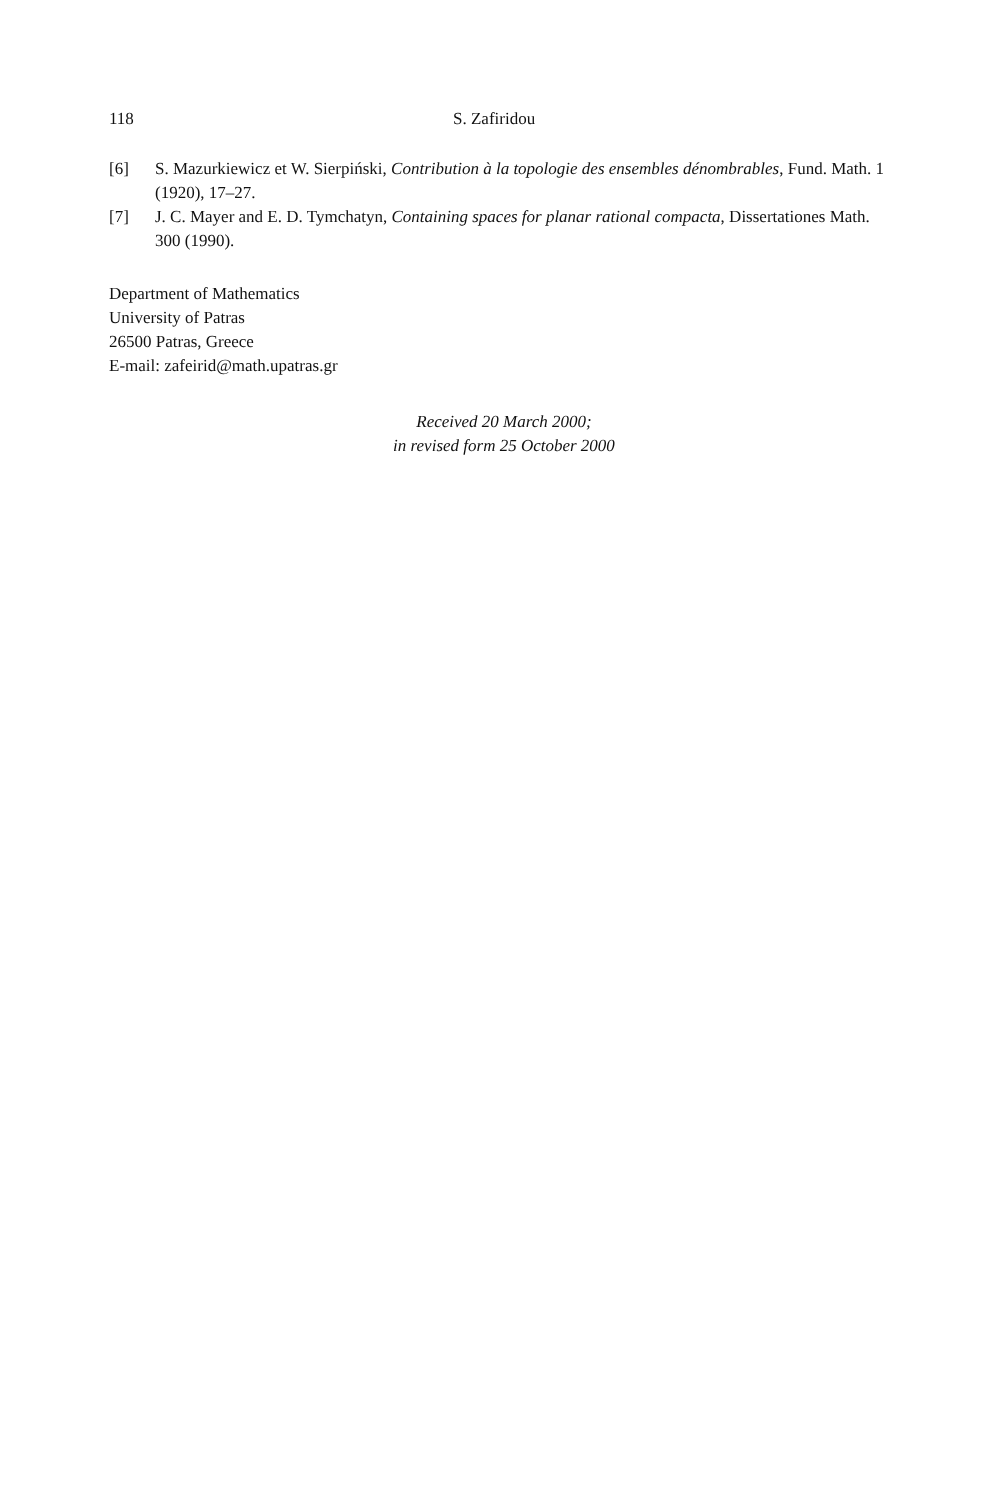118 S. Zafiridou
[6] S. Mazurkiewicz et W. Sierpiński, Contribution à la topologie des ensembles dénombrables, Fund. Math. 1 (1920), 17–27.
[7] J. C. Mayer and E. D. Tymchatyn, Containing spaces for planar rational compacta, Dissertationes Math. 300 (1990).
Department of Mathematics
University of Patras
26500 Patras, Greece
E-mail: zafeirid@math.upatras.gr
Received 20 March 2000;
in revised form 25 October 2000